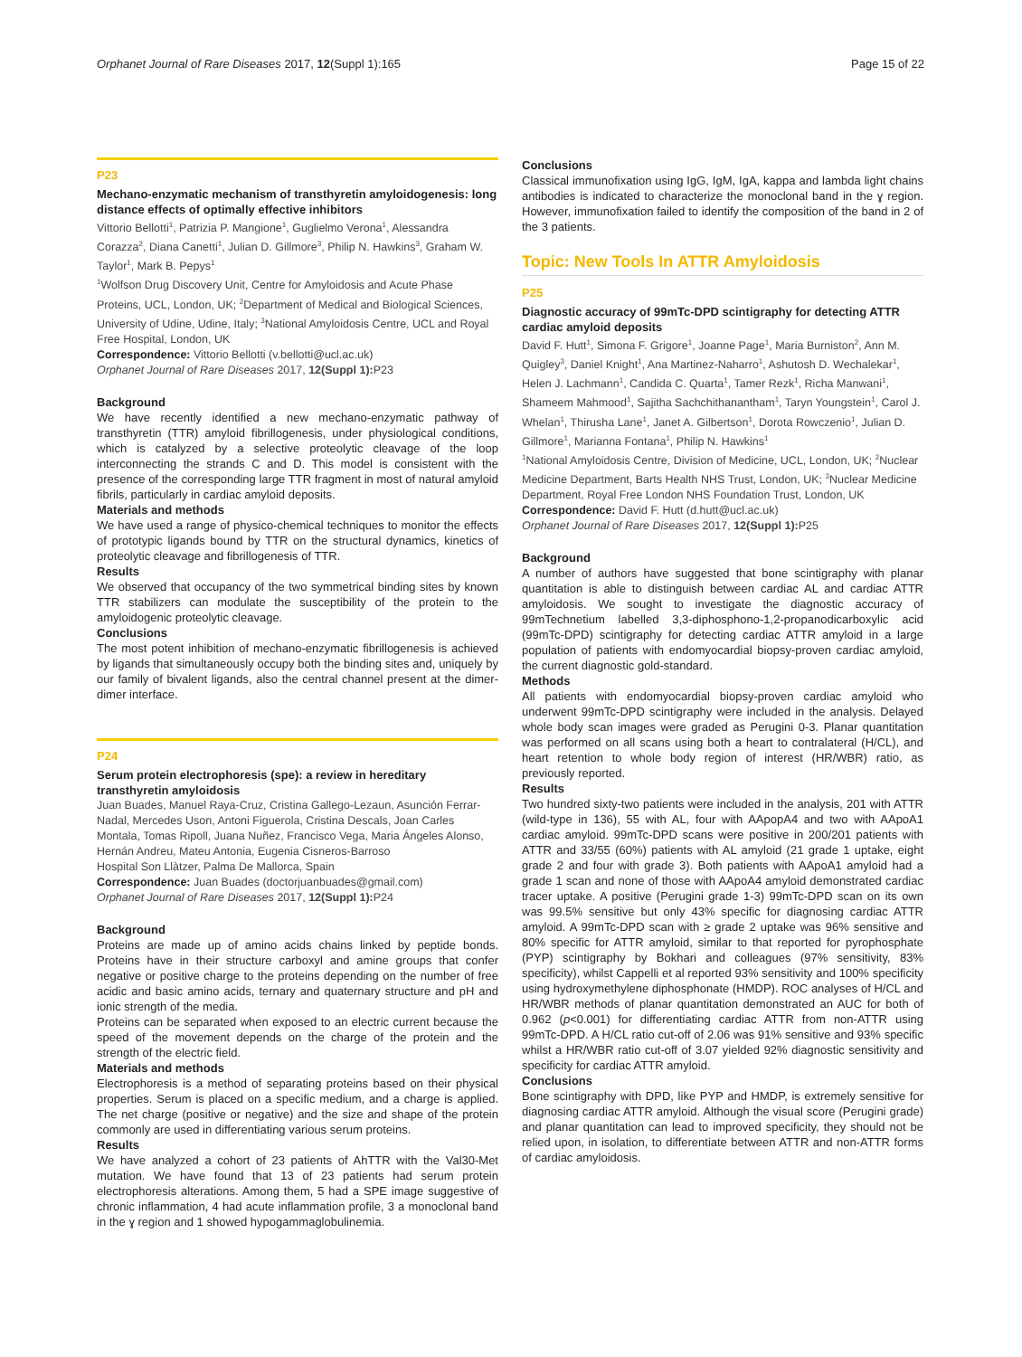Orphanet Journal of Rare Diseases 2017, 12(Suppl 1):165 Page 15 of 22
P23
Mechano-enzymatic mechanism of transthyretin amyloidogenesis: long distance effects of optimally effective inhibitors
Vittorio Bellotti<sup>1</sup>, Patrizia P. Mangione<sup>1</sup>, Guglielmo Verona<sup>1</sup>, Alessandra Corazza<sup>2</sup>, Diana Canetti<sup>1</sup>, Julian D. Gillmore<sup>3</sup>, Philip N. Hawkins<sup>3</sup>, Graham W. Taylor<sup>1</sup>, Mark B. Pepys<sup>1</sup>
<sup>1</sup> Wolfson Drug Discovery Unit, Centre for Amyloidosis and Acute Phase Proteins, UCL, London, UK; <sup>2</sup>Department of Medical and Biological Sciences, University of Udine, Udine, Italy; <sup>3</sup>National Amyloidosis Centre, UCL and Royal Free Hospital, London, UK
Correspondence: Vittorio Bellotti (v.bellotti@ucl.ac.uk)
Orphanet Journal of Rare Diseases 2017, 12(Suppl 1): P23
Background
We have recently identified a new mechano-enzymatic pathway of transthyretin (TTR) amyloid fibrillogenesis, under physiological conditions, which is catalyzed by a selective proteolytic cleavage of the loop interconnecting the strands C and D. This model is consistent with the presence of the corresponding large TTR fragment in most of natural amyloid fibrils, particularly in cardiac amyloid deposits.
Materials and methods
We have used a range of physico-chemical techniques to monitor the effects of prototypic ligands bound by TTR on the structural dynamics, kinetics of proteolytic cleavage and fibrillogenesis of TTR.
Results
We observed that occupancy of the two symmetrical binding sites by known TTR stabilizers can modulate the susceptibility of the protein to the amyloidogenic proteolytic cleavage.
Conclusions
The most potent inhibition of mechano-enzymatic fibrillogenesis is achieved by ligands that simultaneously occupy both the binding sites and, uniquely by our family of bivalent ligands, also the central channel present at the dimer-dimer interface.
P24
Serum protein electrophoresis (spe): a review in hereditary transthyretin amyloidosis
Juan Buades, Manuel Raya-Cruz, Cristina Gallego-Lezaun, Asunción Ferrar-Nadal, Mercedes Uson, Antoni Figuerola, Cristina Descals, Joan Carles Montala, Tomas Ripoll, Juana Nuñez, Francisco Vega, Maria Ángeles Alonso, Hernán Andreu, Mateu Antonia, Eugenia Cisneros-Barroso
Hospital Son Llàtzer, Palma De Mallorca, Spain
Correspondence: Juan Buades (doctorjuanbuades@gmail.com)
Orphanet Journal of Rare Diseases 2017, 12(Suppl 1): P24
Background
Proteins are made up of amino acids chains linked by peptide bonds. Proteins have in their structure carboxyl and amine groups that confer negative or positive charge to the proteins depending on the number of free acidic and basic amino acids, ternary and quaternary structure and pH and ionic strength of the media.
Proteins can be separated when exposed to an electric current because the speed of the movement depends on the charge of the protein and the strength of the electric field.
Materials and methods
Electrophoresis is a method of separating proteins based on their physical properties. Serum is placed on a specific medium, and a charge is applied. The net charge (positive or negative) and the size and shape of the protein commonly are used in differentiating various serum proteins.
Results
We have analyzed a cohort of 23 patients of AhTTR with the Val30-Met mutation. We have found that 13 of 23 patients had serum protein electrophoresis alterations. Among them, 5 had a SPE image suggestive of chronic inflammation, 4 had acute inflammation profile, 3 a monoclonal band in the ɣ region and 1 showed hypogammaglobulinemia.
Conclusions
Classical immunofixation using IgG, IgM, IgA, kappa and lambda light chains antibodies is indicated to characterize the monoclonal band in the ɣ region. However, immunofixation failed to identify the composition of the band in 2 of the 3 patients.
Topic: New Tools In ATTR Amyloidosis
P25
Diagnostic accuracy of 99mTc-DPD scintigraphy for detecting ATTR cardiac amyloid deposits
David F. Hutt<sup>1</sup>, Simona F. Grigore<sup>1</sup>, Joanne Page<sup>1</sup>, Maria Burniston<sup>2</sup>, Ann M. Quigley<sup>3</sup>, Daniel Knight<sup>1</sup>, Ana Martinez-Naharro<sup>1</sup>, Ashutosh D. Wechalekar<sup>1</sup>, Helen J. Lachmann<sup>1</sup>, Candida C. Quarta<sup>1</sup>, Tamer Rezk<sup>1</sup>, Richa Manwani<sup>1</sup>, Shameem Mahmood<sup>1</sup>, Sajitha Sachchithanantham<sup>1</sup>, Taryn Youngstein<sup>1</sup>, Carol J. Whelan<sup>1</sup>, Thirusha Lane<sup>1</sup>, Janet A. Gilbertson<sup>1</sup>, Dorota Rowczenio<sup>1</sup>, Julian D. Gillmore<sup>1</sup>, Marianna Fontana<sup>1</sup>, Philip N. Hawkins<sup>1</sup>
<sup>1</sup> National Amyloidosis Centre, Division of Medicine, UCL, London, UK; <sup>2</sup>Nuclear Medicine Department, Barts Health NHS Trust, London, UK; <sup>3</sup>Nuclear Medicine Department, Royal Free London NHS Foundation Trust, London, UK
Correspondence: David F. Hutt (d.hutt@ucl.ac.uk)
Orphanet Journal of Rare Diseases 2017, 12(Suppl 1): P25
Background
A number of authors have suggested that bone scintigraphy with planar quantitation is able to distinguish between cardiac AL and cardiac ATTR amyloidosis. We sought to investigate the diagnostic accuracy of 99mTechnetium labelled 3,3-diphosphono-1,2-propanodicarboxylic acid (99mTc-DPD) scintigraphy for detecting cardiac ATTR amyloid in a large population of patients with endomyocardial biopsy-proven cardiac amyloid, the current diagnostic gold-standard.
Methods
All patients with endomyocardial biopsy-proven cardiac amyloid who underwent 99mTc-DPD scintigraphy were included in the analysis. Delayed whole body scan images were graded as Perugini 0-3. Planar quantitation was performed on all scans using both a heart to contralateral (H/CL), and heart retention to whole body region of interest (HR/WBR) ratio, as previously reported.
Results
Two hundred sixty-two patients were included in the analysis, 201 with ATTR (wild-type in 136), 55 with AL, four with AApopA4 and two with AApoA1 cardiac amyloid. 99mTc-DPD scans were positive in 200/201 patients with ATTR and 33/55 (60%) patients with AL amyloid (21 grade 1 uptake, eight grade 2 and four with grade 3). Both patients with AApoA1 amyloid had a grade 1 scan and none of those with AApoA4 amyloid demonstrated cardiac tracer uptake. A positive (Perugini grade 1-3) 99mTc-DPD scan on its own was 99.5% sensitive but only 43% specific for diagnosing cardiac ATTR amyloid. A 99mTc-DPD scan with ≥ grade 2 uptake was 96% sensitive and 80% specific for ATTR amyloid, similar to that reported for pyrophosphate (PYP) scintigraphy by Bokhari and colleagues (97% sensitivity, 83% specificity), whilst Cappelli et al reported 93% sensitivity and 100% specificity using hydroxymethylene diphosphonate (HMDP). ROC analyses of H/CL and HR/WBR methods of planar quantitation demonstrated an AUC for both of 0.962 (p<0.001) for differentiating cardiac ATTR from non-ATTR using 99mTc-DPD. A H/CL ratio cut-off of 2.06 was 91% sensitive and 93% specific whilst a HR/WBR ratio cut-off of 3.07 yielded 92% diagnostic sensitivity and specificity for cardiac ATTR amyloid.
Conclusions
Bone scintigraphy with DPD, like PYP and HMDP, is extremely sensitive for diagnosing cardiac ATTR amyloid. Although the visual score (Perugini grade) and planar quantitation can lead to improved specificity, they should not be relied upon, in isolation, to differentiate between ATTR and non-ATTR forms of cardiac amyloidosis.